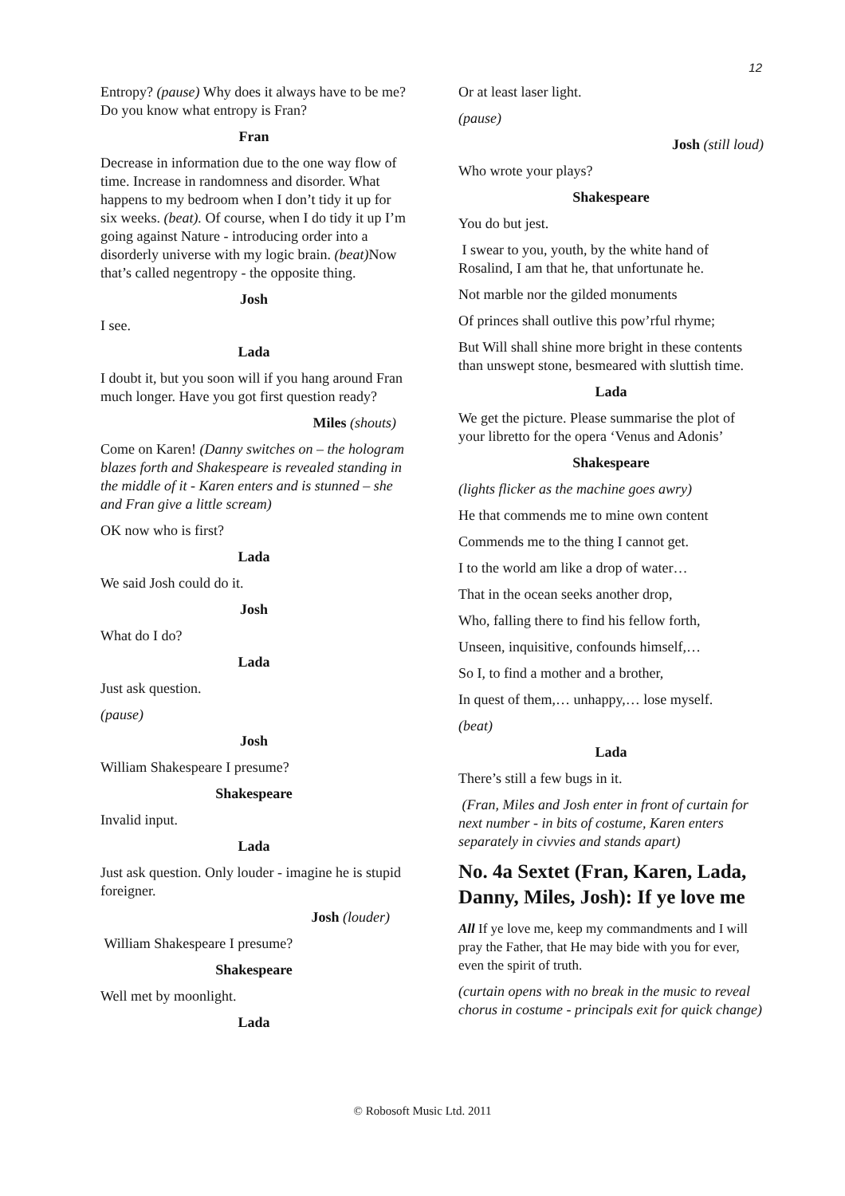12
Entropy? (pause) Why does it always have to be me? Do you know what entropy is Fran?
Fran
Decrease in information due to the one way flow of time. Increase in randomness and disorder. What happens to my bedroom when I don’t tidy it up for six weeks. (beat). Of course, when I do tidy it up I’m going against Nature - introducing order into a disorderly universe with my logic brain. (beat) Now that’s called negentropy - the opposite thing.
Josh
I see.
Lada
I doubt it, but you soon will if you hang around Fran much longer. Have you got first question ready?
Miles (shouts)
Come on Karen! (Danny switches on – the hologram blazes forth and Shakespeare is revealed standing in the middle of it - Karen enters and is stunned – she and Fran give a little scream)
OK now who is first?
Lada
We said Josh could do it.
Josh
What do I do?
Lada
Just ask question.
(pause)
Josh
William Shakespeare I presume?
Shakespeare
Invalid input.
Lada
Just ask question. Only louder - imagine he is stupid foreigner.
Josh (louder)
William Shakespeare I presume?
Shakespeare
Well met by moonlight.
Lada
Or at least laser light.
(pause)
Josh (still loud)
Who wrote your plays?
Shakespeare
You do but jest.
I swear to you, youth, by the white hand of Rosalind, I am that he, that unfortunate he.
Not marble nor the gilded monuments
Of princes shall outlive this pow’rful rhyme;
But Will shall shine more bright in these contents than unswept stone, besmeared with sluttish time.
Lada
We get the picture. Please summarise the plot of your libretto for the opera ‘Venus and Adonis’
Shakespeare
(lights flicker as the machine goes awry)
He that commends me to mine own content
Commends me to the thing I cannot get.
I to the world am like a drop of water…
That in the ocean seeks another drop,
Who, falling there to find his fellow forth,
Unseen, inquisitive, confounds himself,…
So I, to find a mother and a brother,
In quest of them,… unhappy,… lose myself.
(beat)
Lada
There’s still a few bugs in it.
(Fran, Miles and Josh enter in front of curtain for next number - in bits of costume, Karen enters separately in civvies and stands apart)
No. 4a Sextet (Fran, Karen, Lada, Danny, Miles, Josh): If ye love me
All If ye love me, keep my commandments and I will pray the Father, that He may bide with you for ever, even the spirit of truth.
(curtain opens with no break in the music to reveal chorus in costume - principals exit for quick change)
© Robosoft Music Ltd. 2011